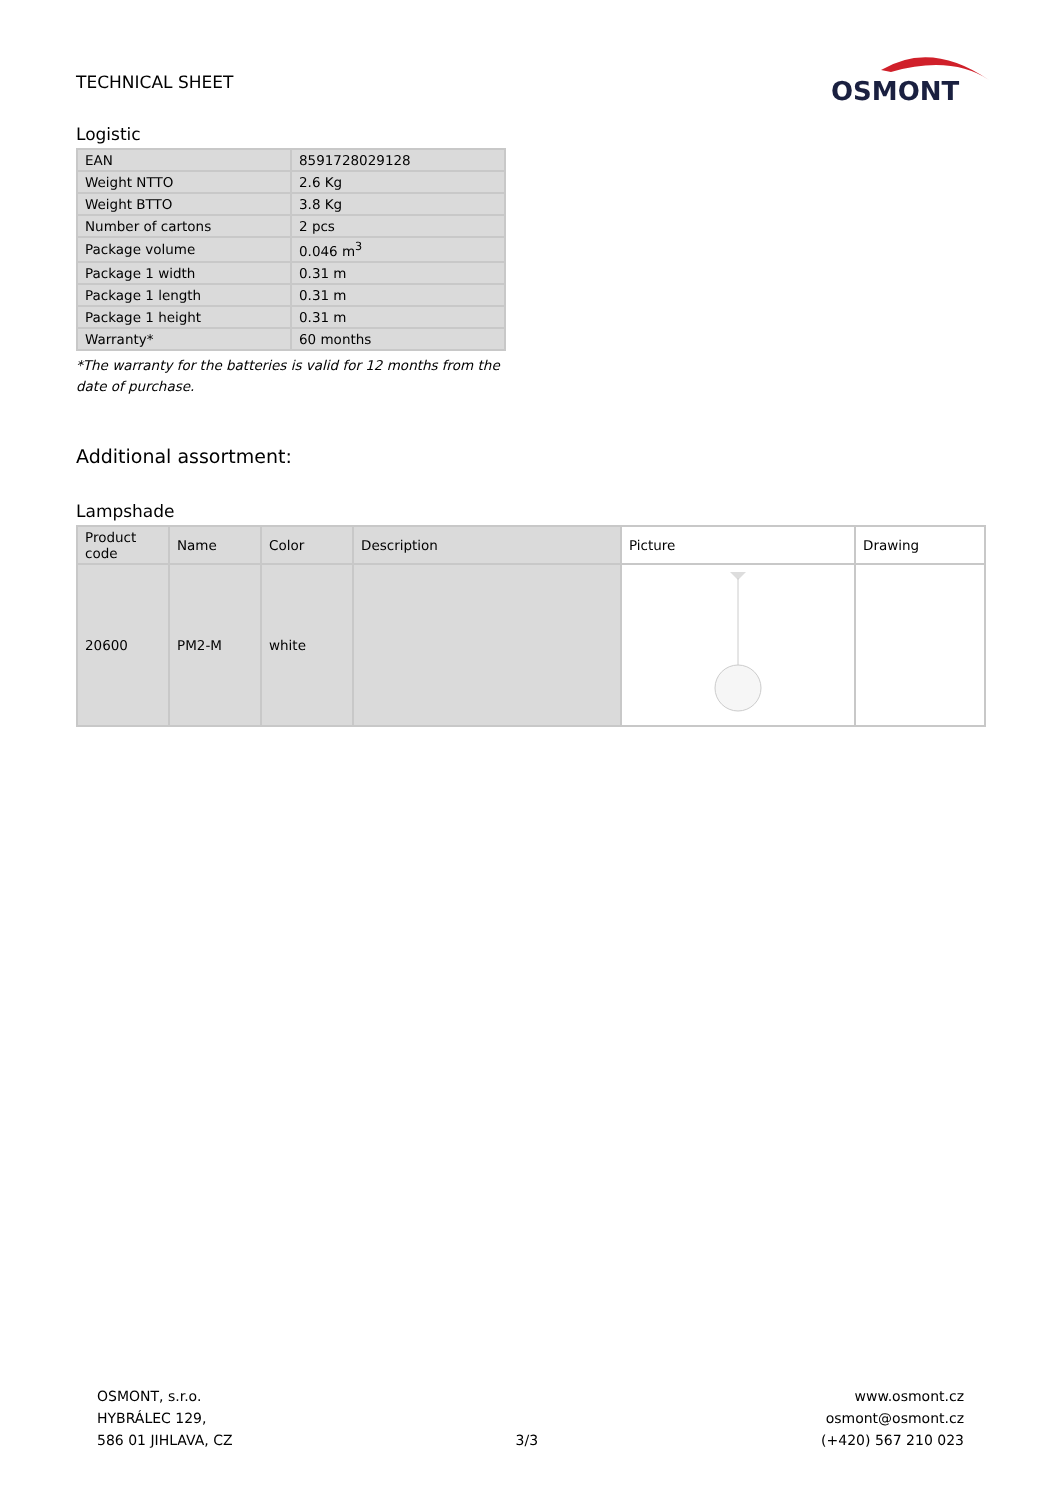TECHNICAL SHEET
OSMONT
Logistic
| EAN | 8591728029128 |
| Weight NTTO | 2.6 Kg |
| Weight BTTO | 3.8 Kg |
| Number of cartons | 2 pcs |
| Package volume | 0.046 m<sup>3</sup> |
| Package 1 width | 0.31 m |
| Package 1 length | 0.31 m |
| Package 1 height | 0.31 m |
| Warranty* | 60 months |
*The warranty for the batteries is valid for 12 months from the date of purchase.
Additional assortment:
Lampshade
| Product code | Name | Color | Description | Picture | Drawing |
| --- | --- | --- | --- | --- | --- |
| 20600 | PM2-M | white | | | |
OSMONT, s.r.o.
HYBRÁLEC 129,
586 01 JIHLAVA, CZ
3/3
www.osmont.cz
osmont@osmont.cz
(+420) 567 210 023